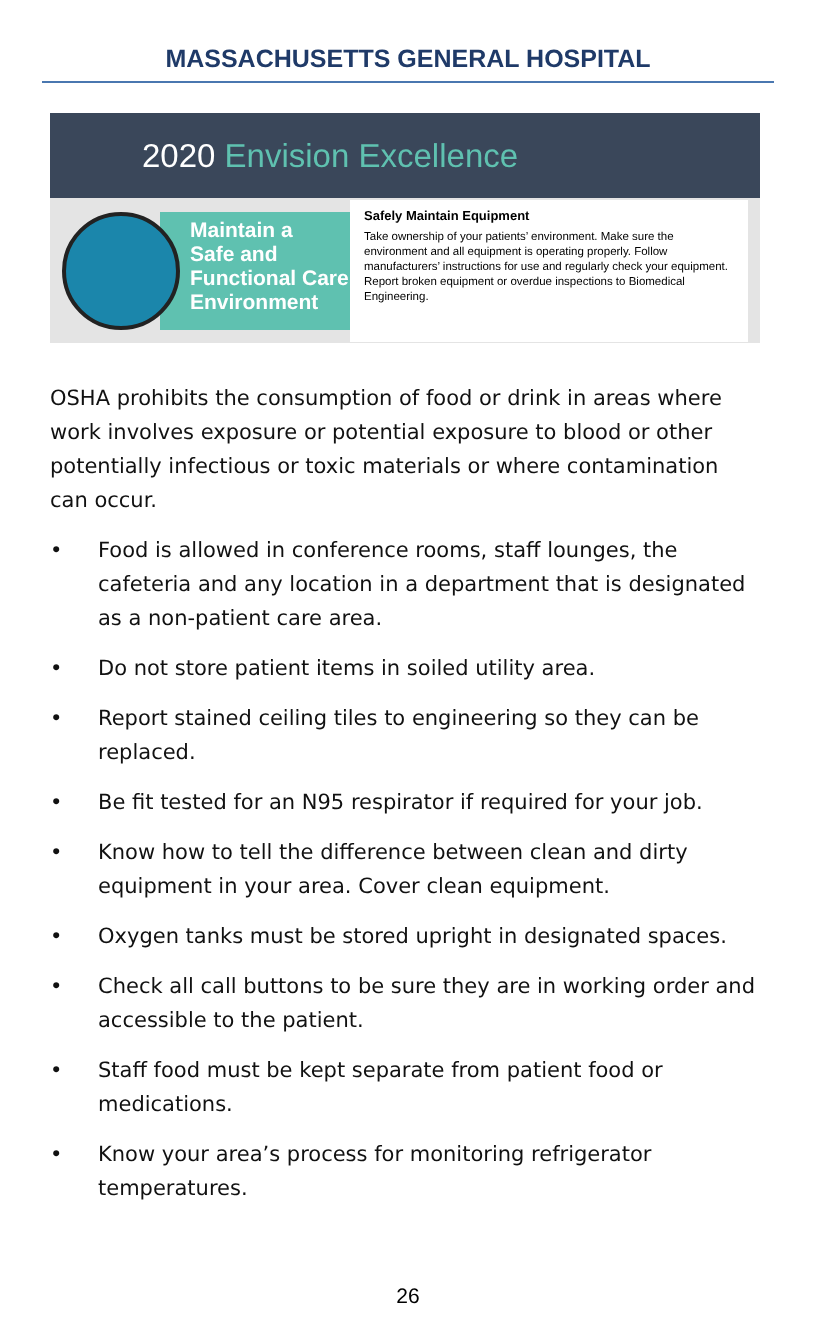MASSACHUSETTS GENERAL HOSPITAL
2020 Envision Excellence
Maintain a
Safe and
Functional Care
Environment
Safely Maintain Equipment
Take ownership of your patients’ environment. Make sure the environment and all equipment is operating properly. Follow manufacturers’ instructions for use and regularly check your equipment. Report broken equipment or overdue inspections to Biomedical Engineering.
OSHA prohibits the consumption of food or drink in areas where work involves exposure or potential exposure to blood or other potentially infectious or toxic materials or where contamination can occur.
• Food is allowed in conference rooms, staff lounges, the cafeteria and any location in a department that is designated as a non-patient care area.
• Do not store patient items in soiled utility area.
• Report stained ceiling tiles to engineering so they can be replaced.
• Be fit tested for an N95 respirator if required for your job.
• Know how to tell the difference between clean and dirty equipment in your area. Cover clean equipment.
• Oxygen tanks must be stored upright in designated spaces.
• Check all call buttons to be sure they are in working order and accessible to the patient.
• Staff food must be kept separate from patient food or medications.
• Know your area’s process for monitoring refrigerator temperatures.
26